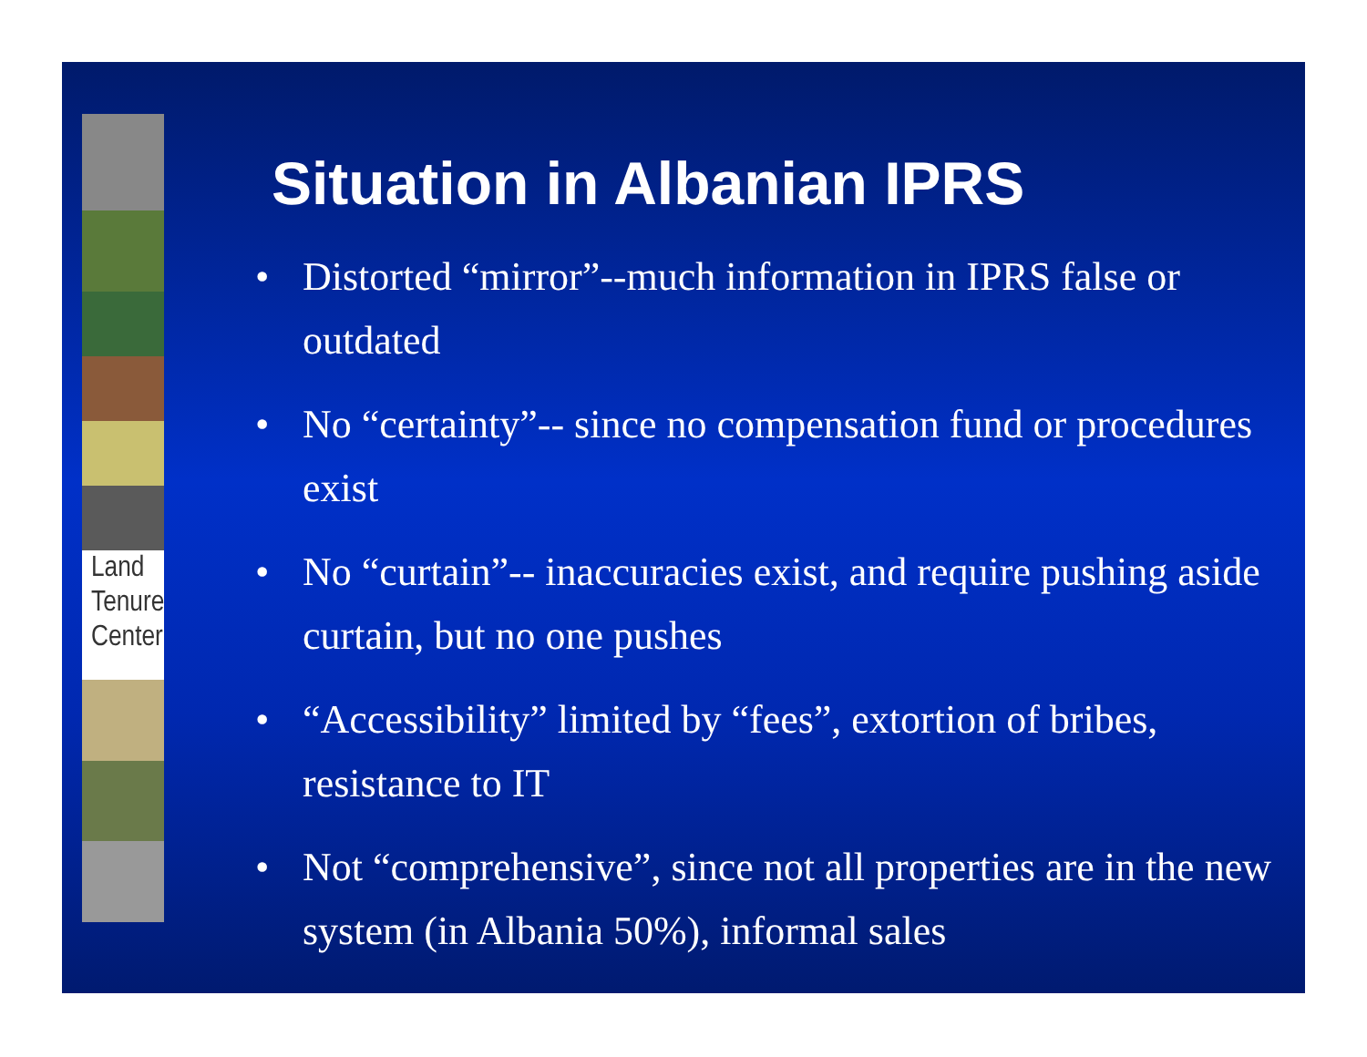Land
Tenure
Center
Situation in Albanian IPRS
• Distorted “mirror”--much information in IPRS false or outdated
• No “certainty”-- since no compensation fund or procedures exist
• No “curtain”-- inaccuracies exist, and require pushing aside curtain, but no one pushes
• “Accessibility” limited by “fees”, extortion of bribes, resistance to IT
• Not “comprehensive”, since not all properties are in the new system (in Albania 50%), informal sales